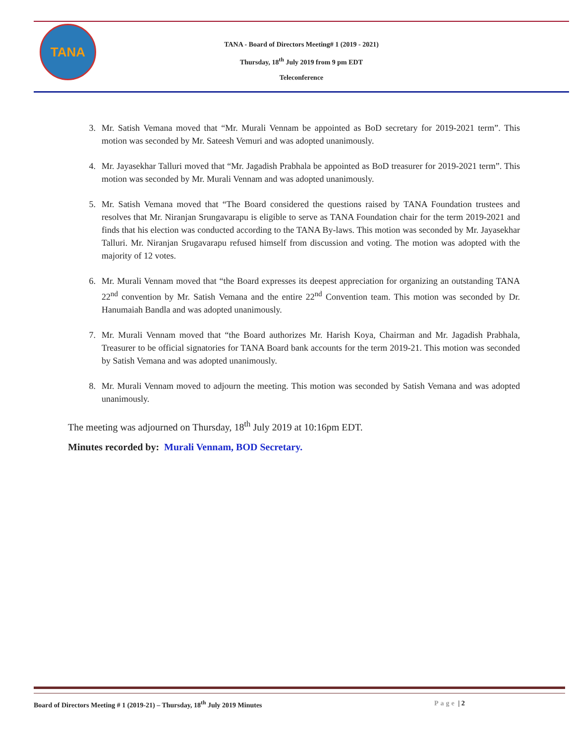TANA
TANA - Board of Directors Meeting# 1 (2019 - 2021)
Thursday, 18<sup>th</sup> July 2019 from 9 pm EDT
Teleconference
3. Mr. Satish Vemana moved that “Mr. Murali Vennam be appointed as BoD secretary for 2019-2021 term”. This motion was seconded by Mr. Sateesh Vemuri and was adopted unanimously.
4. Mr. Jayasekhar Talluri moved that “Mr. Jagadish Prabhala be appointed as BoD treasurer for 2019-2021 term”. This motion was seconded by Mr. Murali Vennam and was adopted unanimously.
5. Mr. Satish Vemana moved that “The Board considered the questions raised by TANA Foundation trustees and resolves that Mr. Niranjan Srungavarapu is eligible to serve as TANA Foundation chair for the term 2019-2021 and finds that his election was conducted according to the TANA By-laws. This motion was seconded by Mr. Jayasekhar Talluri. Mr. Niranjan Srugavarapu refused himself from discussion and voting. The motion was adopted with the majority of 12 votes.
6. Mr. Murali Vennam moved that “the Board expresses its deepest appreciation for organizing an outstanding TANA 22<sup>nd</sup> convention by Mr. Satish Vemana and the entire 22<sup>nd</sup> Convention team. This motion was seconded by Dr. Hanumaiah Bandla and was adopted unanimously.
7. Mr. Murali Vennam moved that “the Board authorizes Mr. Harish Koya, Chairman and Mr. Jagadish Prabhala, Treasurer to be official signatories for TANA Board bank accounts for the term 2019-21. This motion was seconded by Satish Vemana and was adopted unanimously.
8. Mr. Murali Vennam moved to adjourn the meeting. This motion was seconded by Satish Vemana and was adopted unanimously.
The meeting was adjourned on Thursday, 18<sup>th</sup> July 2019 at 10:16pm EDT.
Minutes recorded by: Murali Vennam, BOD Secretary.
Board of Directors Meeting # 1 (2019-21) – Thursday, 18<sup>th</sup> July 2019 Minutes Page | 2